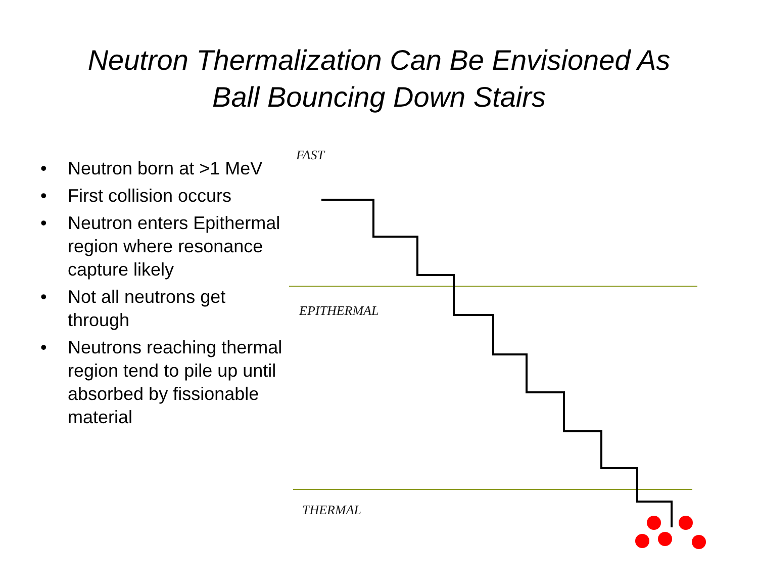Neutron Thermalization Can Be Envisioned As
Ball Bouncing Down Stairs
• Neutron born at >1 MeV
• First collision occurs
• Neutron enters Epithermal region where resonance capture likely
• Not all neutrons get through
• Neutrons reaching thermal region tend to pile up until absorbed by fissionable material
FAST
EPITHERMAL
THERMAL